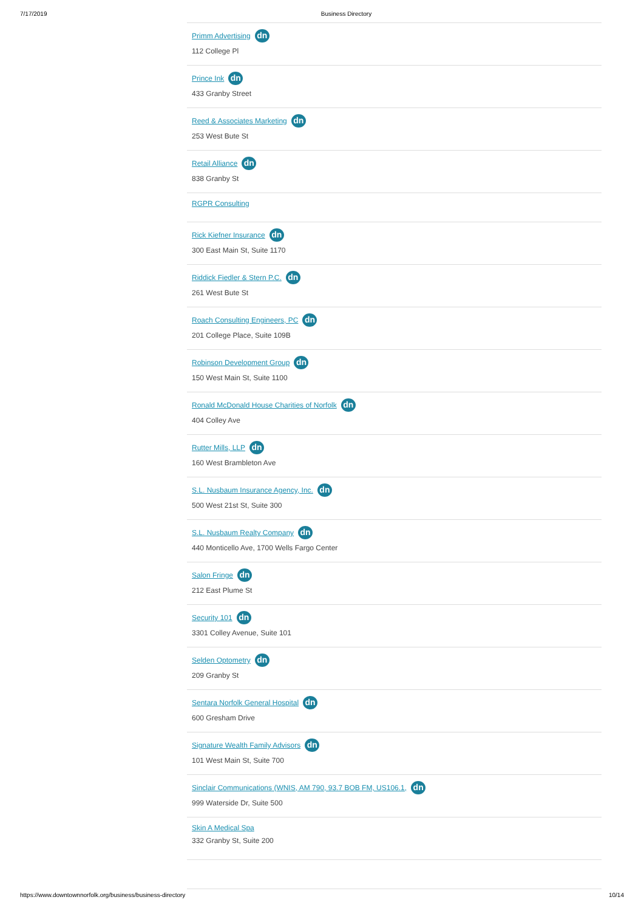7/17/2019 Business Directory
Primm Advertising dn
112 College Pl
Prince Ink dn
433 Granby Street
Reed & Associates Marketing dn
253 West Bute St
Retail Alliance dn
838 Granby St
RGPR Consulting
Rick Kiefner Insurance dn
300 East Main St, Suite 1170
Riddick Fiedler & Stern P.C. dn
261 West Bute St
Roach Consulting Engineers, PC dn
201 College Place, Suite 109B
Robinson Development Group dn
150 West Main St, Suite 1100
Ronald McDonald House Charities of Norfolk dn
404 Colley Ave
Rutter Mills, LLP dn
160 West Brambleton Ave
S.L. Nusbaum Insurance Agency, Inc. dn
500 West 21st St, Suite 300
S.L. Nusbaum Realty Company dn
440 Monticello Ave, 1700 Wells Fargo Center
Salon Fringe dn
212 East Plume St
Security 101 dn
3301 Colley Avenue, Suite 101
Selden Optometry dn
209 Granby St
Sentara Norfolk General Hospital dn
600 Gresham Drive
Signature Wealth Family Advisors dn
101 West Main St, Suite 700
Sinclair Communications (WNIS, AM 790, 93.7 BOB FM, US106.1, dn
999 Waterside Dr, Suite 500
Skin A Medical Spa
332 Granby St, Suite 200
https://www.downtownnorfolk.org/business/business-directory 10/14